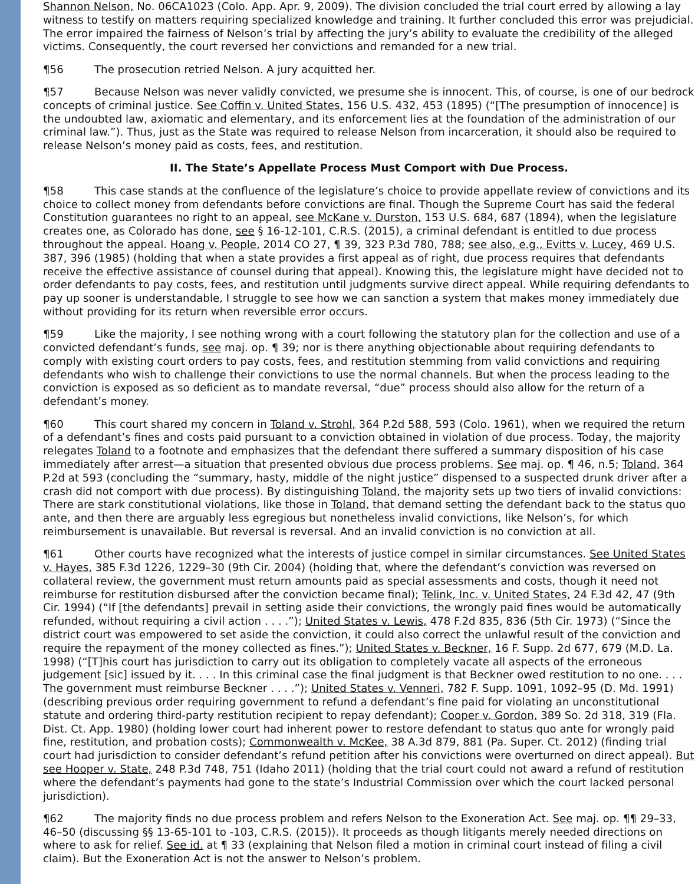Shannon Nelson, No. 06CA1023 (Colo. App. Apr. 9, 2009). The division concluded the trial court erred by allowing a lay witness to testify on matters requiring specialized knowledge and training. It further concluded this error was prejudicial. The error impaired the fairness of Nelson’s trial by affecting the jury’s ability to evaluate the credibility of the alleged victims. Consequently, the court reversed her convictions and remanded for a new trial.
¶56 The prosecution retried Nelson. A jury acquitted her.
¶57 Because Nelson was never validly convicted, we presume she is innocent. This, of course, is one of our bedrock concepts of criminal justice. See Coffin v. United States, 156 U.S. 432, 453 (1895) (“[The presumption of innocence] is the undoubted law, axiomatic and elementary, and its enforcement lies at the foundation of the administration of our criminal law.”). Thus, just as the State was required to release Nelson from incarceration, it should also be required to release Nelson’s money paid as costs, fees, and restitution.
II. The State’s Appellate Process Must Comport with Due Process.
¶58 This case stands at the confluence of the legislature’s choice to provide appellate review of convictions and its choice to collect money from defendants before convictions are final. Though the Supreme Court has said the federal Constitution guarantees no right to an appeal, see McKane v. Durston, 153 U.S. 684, 687 (1894), when the legislature creates one, as Colorado has done, see § 16-12-101, C.R.S. (2015), a criminal defendant is entitled to due process throughout the appeal. Hoang v. People, 2014 CO 27, ¶ 39, 323 P.3d 780, 788; see also, e.g., Evitts v. Lucey, 469 U.S. 387, 396 (1985) (holding that when a state provides a first appeal as of right, due process requires that defendants receive the effective assistance of counsel during that appeal). Knowing this, the legislature might have decided not to order defendants to pay costs, fees, and restitution until judgments survive direct appeal. While requiring defendants to pay up sooner is understandable, I struggle to see how we can sanction a system that makes money immediately due without providing for its return when reversible error occurs.
¶59 Like the majority, I see nothing wrong with a court following the statutory plan for the collection and use of a convicted defendant’s funds, see maj. op. ¶ 39; nor is there anything objectionable about requiring defendants to comply with existing court orders to pay costs, fees, and restitution stemming from valid convictions and requiring defendants who wish to challenge their convictions to use the normal channels. But when the process leading to the conviction is exposed as so deficient as to mandate reversal, “due” process should also allow for the return of a defendant’s money.
¶60 This court shared my concern in Toland v. Strohl, 364 P.2d 588, 593 (Colo. 1961), when we required the return of a defendant’s fines and costs paid pursuant to a conviction obtained in violation of due process. Today, the majority relegates Toland to a footnote and emphasizes that the defendant there suffered a summary disposition of his case immediately after arrest—a situation that presented obvious due process problems. See maj. op. ¶ 46, n.5; Toland, 364 P.2d at 593 (concluding the “summary, hasty, middle of the night justice” dispensed to a suspected drunk driver after a crash did not comport with due process). By distinguishing Toland, the majority sets up two tiers of invalid convictions: There are stark constitutional violations, like those in Toland, that demand setting the defendant back to the status quo ante, and then there are arguably less egregious but nonetheless invalid convictions, like Nelson’s, for which reimbursement is unavailable. But reversal is reversal. And an invalid conviction is no conviction at all.
¶61 Other courts have recognized what the interests of justice compel in similar circumstances. See United States v. Hayes, 385 F.3d 1226, 1229–30 (9th Cir. 2004) (holding that, where the defendant’s conviction was reversed on collateral review, the government must return amounts paid as special assessments and costs, though it need not reimburse for restitution disbursed after the conviction became final); Telink, Inc. v. United States, 24 F.3d 42, 47 (9th Cir. 1994) (“If [the defendants] prevail in setting aside their convictions, the wrongly paid fines would be automatically refunded, without requiring a civil action . . . .”); United States v. Lewis, 478 F.2d 835, 836 (5th Cir. 1973) (“Since the district court was empowered to set aside the conviction, it could also correct the unlawful result of the conviction and require the repayment of the money collected as fines.”); United States v. Beckner, 16 F. Supp. 2d 677, 679 (M.D. La. 1998) (“[T]his court has jurisdiction to carry out its obligation to completely vacate all aspects of the erroneous judgement [sic] issued by it. . . . In this criminal case the final judgment is that Beckner owed restitution to no one. . . . The government must reimburse Beckner . . . .”); United States v. Venneri, 782 F. Supp. 1091, 1092–95 (D. Md. 1991) (describing previous order requiring government to refund a defendant’s fine paid for violating an unconstitutional statute and ordering third-party restitution recipient to repay defendant); Cooper v. Gordon, 389 So. 2d 318, 319 (Fla. Dist. Ct. App. 1980) (holding lower court had inherent power to restore defendant to status quo ante for wrongly paid fine, restitution, and probation costs); Commonwealth v. McKee, 38 A.3d 879, 881 (Pa. Super. Ct. 2012) (finding trial court had jurisdiction to consider defendant’s refund petition after his convictions were overturned on direct appeal). But see Hooper v. State, 248 P.3d 748, 751 (Idaho 2011) (holding that the trial court could not award a refund of restitution where the defendant’s payments had gone to the state’s Industrial Commission over which the court lacked personal jurisdiction).
¶62 The majority finds no due process problem and refers Nelson to the Exoneration Act. See maj. op. ¶¶ 29–33, 46–50 (discussing §§ 13-65-101 to -103, C.R.S. (2015)). It proceeds as though litigants merely needed directions on where to ask for relief. See id. at ¶ 33 (explaining that Nelson filed a motion in criminal court instead of filing a civil claim). But the Exoneration Act is not the answer to Nelson’s problem.